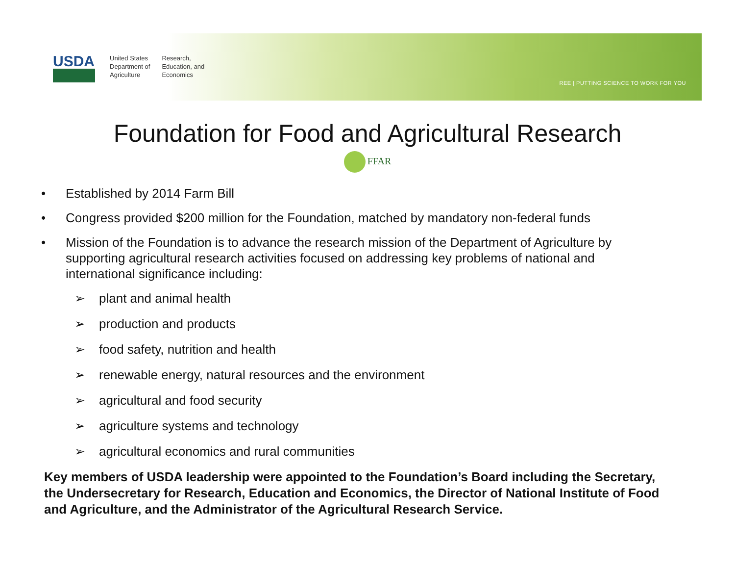USDA
United States
Department of
Agriculture
Research,
Education, and
Economics
REE | PUTTING SCIENCE TO WORK FOR YOU
Foundation for Food and Agricultural Research
FFAR
• Established by 2014 Farm Bill
• Congress provided $200 million for the Foundation, matched by mandatory non-federal funds
• Mission of the Foundation is to advance the research mission of the Department of Agriculture by supporting agricultural research activities focused on addressing key problems of national and international significance including:
➢ plant and animal health
➢ production and products
➢ food safety, nutrition and health
➢ renewable energy, natural resources and the environment
➢ agricultural and food security
➢ agriculture systems and technology
➢ agricultural economics and rural communities
Key members of USDA leadership were appointed to the Foundation’s Board including the Secretary, the Undersecretary for Research, Education and Economics, the Director of National Institute of Food and Agriculture, and the Administrator of the Agricultural Research Service.